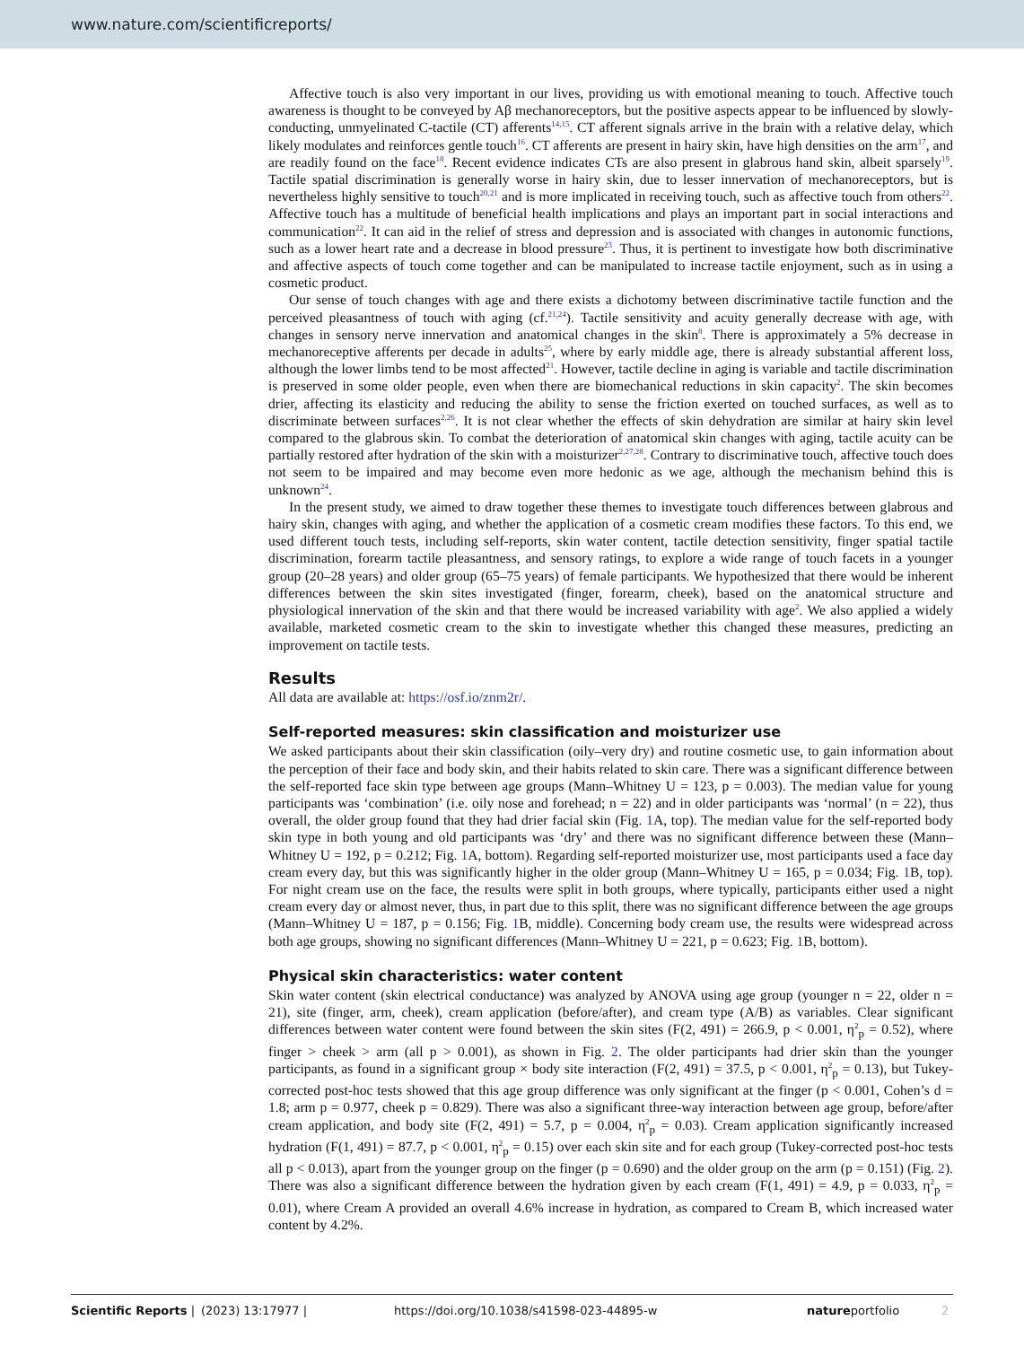www.nature.com/scientificreports/
Affective touch is also very important in our lives, providing us with emotional meaning to touch. Affective touch awareness is thought to be conveyed by Aβ mechanoreceptors, but the positive aspects appear to be influenced by slowly-conducting, unmyelinated C-tactile (CT) afferents<sup>14,15</sup>. CT afferent signals arrive in the brain with a relative delay, which likely modulates and reinforces gentle touch<sup>16</sup>. CT afferents are present in hairy skin, have high densities on the arm<sup>17</sup>, and are readily found on the face<sup>18</sup>. Recent evidence indicates CTs are also present in glabrous hand skin, albeit sparsely<sup>19</sup>. Tactile spatial discrimination is generally worse in hairy skin, due to lesser innervation of mechanoreceptors, but is nevertheless highly sensitive to touch<sup>20,21</sup> and is more implicated in receiving touch, such as affective touch from others<sup>22</sup>. Affective touch has a multitude of beneficial health implications and plays an important part in social interactions and communication<sup>22</sup>. It can aid in the relief of stress and depression and is associated with changes in autonomic functions, such as a lower heart rate and a decrease in blood pressure<sup>23</sup>. Thus, it is pertinent to investigate how both discriminative and affective aspects of touch come together and can be manipulated to increase tactile enjoyment, such as in using a cosmetic product.
Our sense of touch changes with age and there exists a dichotomy between discriminative tactile function and the perceived pleasantness of touch with aging (cf.<sup>21,24</sup>). Tactile sensitivity and acuity generally decrease with age, with changes in sensory nerve innervation and anatomical changes in the skin<sup>8</sup>. There is approximately a 5% decrease in mechanoreceptive afferents per decade in adults<sup>25</sup>, where by early middle age, there is already substantial afferent loss, although the lower limbs tend to be most affected<sup>21</sup>. However, tactile decline in aging is variable and tactile discrimination is preserved in some older people, even when there are biomechanical reductions in skin capacity<sup>2</sup>. The skin becomes drier, affecting its elasticity and reducing the ability to sense the friction exerted on touched surfaces, as well as to discriminate between surfaces<sup>2,26</sup>. It is not clear whether the effects of skin dehydration are similar at hairy skin level compared to the glabrous skin. To combat the deterioration of anatomical skin changes with aging, tactile acuity can be partially restored after hydration of the skin with a moisturizer<sup>2,27,28</sup>. Contrary to discriminative touch, affective touch does not seem to be impaired and may become even more hedonic as we age, although the mechanism behind this is unknown<sup>24</sup>.
In the present study, we aimed to draw together these themes to investigate touch differences between glabrous and hairy skin, changes with aging, and whether the application of a cosmetic cream modifies these factors. To this end, we used different touch tests, including self-reports, skin water content, tactile detection sensitivity, finger spatial tactile discrimination, forearm tactile pleasantness, and sensory ratings, to explore a wide range of touch facets in a younger group (20–28 years) and older group (65–75 years) of female participants. We hypothesized that there would be inherent differences between the skin sites investigated (finger, forearm, cheek), based on the anatomical structure and physiological innervation of the skin and that there would be increased variability with age<sup>2</sup>. We also applied a widely available, marketed cosmetic cream to the skin to investigate whether this changed these measures, predicting an improvement on tactile tests.
Results
All data are available at: https://osf.io/znm2r/.
Self-reported measures: skin classification and moisturizer use
We asked participants about their skin classification (oily–very dry) and routine cosmetic use, to gain information about the perception of their face and body skin, and their habits related to skin care. There was a significant difference between the self-reported face skin type between age groups (Mann–Whitney U = 123, p = 0.003). The median value for young participants was ‘combination’ (i.e. oily nose and forehead; n = 22) and in older participants was ‘normal’ (n = 22), thus overall, the older group found that they had drier facial skin (Fig. 1 A, top). The median value for the self-reported body skin type in both young and old participants was ‘dry’ and there was no significant difference between these (Mann–Whitney U = 192, p = 0.212; Fig. 1 A, bottom). Regarding self-reported moisturizer use, most participants used a face day cream every day, but this was significantly higher in the older group (Mann–Whitney U = 165, p = 0.034; Fig. 1 B, top). For night cream use on the face, the results were split in both groups, where typically, participants either used a night cream every day or almost never, thus, in part due to this split, there was no significant difference between the age groups (Mann–Whitney U = 187, p = 0.156; Fig. 1 B, middle). Concerning body cream use, the results were widespread across both age groups, showing no significant differences (Mann–Whitney U = 221, p = 0.623; Fig. 1 B, bottom).
Physical skin characteristics: water content
Skin water content (skin electrical conductance) was analyzed by ANOVA using age group (younger n = 22, older n = 21), site (finger, arm, cheek), cream application (before/after), and cream type (A/B) as variables. Clear significant differences between water content were found between the skin sites (F(2, 491) = 266.9, p < 0.001, η<sup>2</sup><sub>p</sub> = 0.52), where finger > cheek > arm (all p > 0.001), as shown in Fig. 2. The older participants had drier skin than the younger participants, as found in a significant group × body site interaction (F(2, 491) = 37.5, p < 0.001, η<sup>2</sup><sub>p</sub> = 0.13), but Tukey-corrected post-hoc tests showed that this age group difference was only significant at the finger (p < 0.001, Cohen’s d = 1.8; arm p = 0.977, cheek p = 0.829). There was also a significant three-way interaction between age group, before/after cream application, and body site (F(2, 491) = 5.7, p = 0.004, η<sup>2</sup><sub>p</sub> = 0.03). Cream application significantly increased hydration (F(1, 491) = 87.7, p < 0.001, η<sup>2</sup><sub>p</sub> = 0.15) over each skin site and for each group (Tukey-corrected post-hoc tests all p < 0.013), apart from the younger group on the finger (p = 0.690) and the older group on the arm (p = 0.151) (Fig. 2). There was also a significant difference between the hydration given by each cream (F(1, 491) = 4.9, p = 0.033, η<sup>2</sup><sub>p</sub> = 0.01), where Cream A provided an overall 4.6% increase in hydration, as compared to Cream B, which increased water content by 4.2%.
Scientific Reports | (2023) 13:17977 | https://doi.org/10.1038/s41598-023-44895-w natureportfolio 2